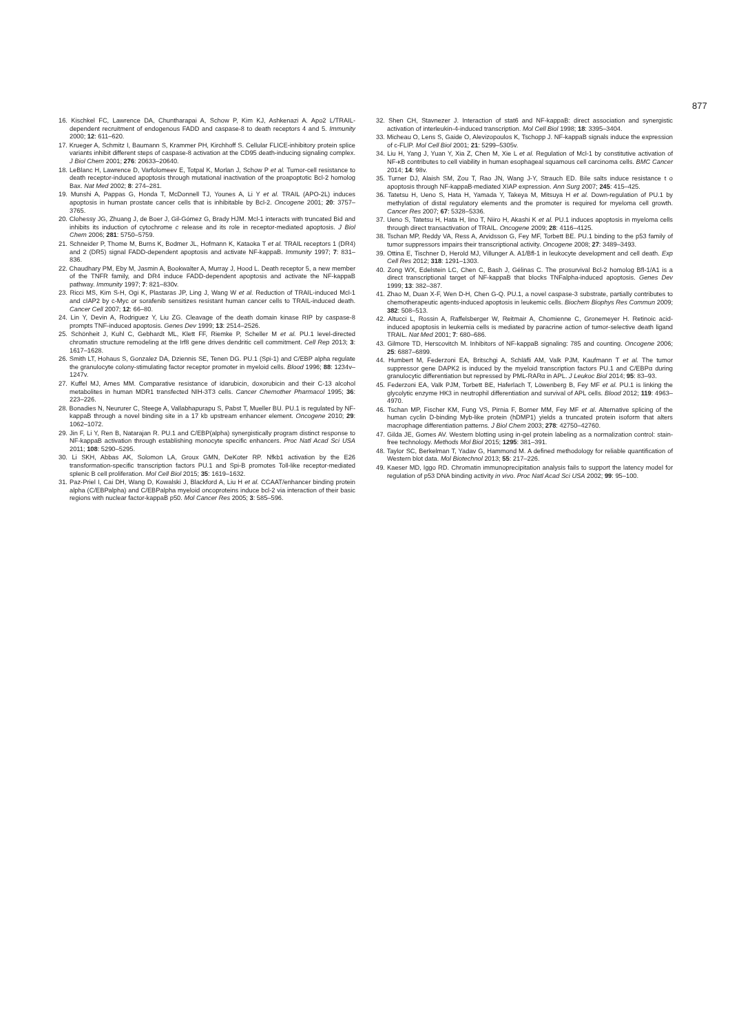877
16. Kischkel FC, Lawrence DA, Chuntharapai A, Schow P, Kim KJ, Ashkenazi A. Apo2 L/TRAIL-dependent recruitment of endogenous FADD and caspase-8 to death receptors 4 and 5. Immunity 2000; 12: 611–620.
17. Krueger A, Schmitz I, Baumann S, Krammer PH, Kirchhoff S. Cellular FLICE-inhibitory protein splice variants inhibit different steps of caspase-8 activation at the CD95 death-inducing signaling complex. J Biol Chem 2001; 276: 20633–20640.
18. LeBlanc H, Lawrence D, Varfolomeev E, Totpal K, Morlan J, Schow P et al. Tumor-cell resistance to death receptor-induced apoptosis through mutational inactivation of the proapoptotic Bcl-2 homolog Bax. Nat Med 2002; 8: 274–281.
19. Munshi A, Pappas G, Honda T, McDonnell TJ, Younes A, Li Y et al. TRAIL (APO-2L) induces apoptosis in human prostate cancer cells that is inhibitable by Bcl-2. Oncogene 2001; 20: 3757–3765.
20. Clohessy JG, Zhuang J, de Boer J, Gil-Gómez G, Brady HJM. Mcl-1 interacts with truncated Bid and inhibits its induction of cytochrome c release and its role in receptor-mediated apoptosis. J Biol Chem 2006; 281: 5750–5759.
21. Schneider P, Thome M, Burns K, Bodmer JL, Hofmann K, Kataoka T et al. TRAIL receptors 1 (DR4) and 2 (DR5) signal FADD-dependent apoptosis and activate NF-kappaB. Immunity 1997; 7: 831–836.
22. Chaudhary PM, Eby M, Jasmin A, Bookwalter A, Murray J, Hood L. Death receptor 5, a new member of the TNFR family, and DR4 induce FADD-dependent apoptosis and activate the NF-kappaB pathway. Immunity 1997; 7: 821–830v.
23. Ricci MS, Kim S-H, Ogi K, Plastaras JP, Ling J, Wang W et al. Reduction of TRAIL-induced Mcl-1 and cIAP2 by c-Myc or sorafenib sensitizes resistant human cancer cells to TRAIL-induced death. Cancer Cell 2007; 12: 66–80.
24. Lin Y, Devin A, Rodriguez Y, Liu ZG. Cleavage of the death domain kinase RIP by caspase-8 prompts TNF-induced apoptosis. Genes Dev 1999; 13: 2514–2526.
25. Schönheit J, Kuhl C, Gebhardt ML, Klett FF, Riemke P, Scheller M et al. PU.1 level-directed chromatin structure remodeling at the Irf8 gene drives dendritic cell commitment. Cell Rep 2013; 3: 1617–1628.
26. Smith LT, Hohaus S, Gonzalez DA, Dziennis SE, Tenen DG. PU.1 (Spi-1) and C/EBP alpha regulate the granulocyte colony-stimulating factor receptor promoter in myeloid cells. Blood 1996; 88: 1234v–1247v.
27. Kuffel MJ, Ames MM. Comparative resistance of idarubicin, doxorubicin and their C-13 alcohol metabolites in human MDR1 transfected NIH-3T3 cells. Cancer Chemother Pharmacol 1995; 36: 223–226.
28. Bonadies N, Neururer C, Steege A, Vallabhapurapu S, Pabst T, Mueller BU. PU.1 is regulated by NF-kappaB through a novel binding site in a 17 kb upstream enhancer element. Oncogene 2010; 29: 1062–1072.
29. Jin F, Li Y, Ren B, Natarajan R. PU.1 and C/EBP(alpha) synergistically program distinct response to NF-kappaB activation through establishing monocyte specific enhancers. Proc Natl Acad Sci USA 2011; 108: 5290–5295.
30. Li SKH, Abbas AK, Solomon LA, Groux GMN, DeKoter RP. Nfkb1 activation by the E26 transformation-specific transcription factors PU.1 and Spi-B promotes Toll-like receptor-mediated splenic B cell proliferation. Mol Cell Biol 2015; 35: 1619–1632.
31. Paz-Priel I, Cai DH, Wang D, Kowalski J, Blackford A, Liu H et al. CCAAT/enhancer binding protein alpha (C/EBPalpha) and C/EBPalpha myeloid oncoproteins induce bcl-2 via interaction of their basic regions with nuclear factor-kappaB p50. Mol Cancer Res 2005; 3: 585–596.
32. Shen CH, Stavnezer J. Interaction of stat6 and NF-kappaB: direct association and synergistic activation of interleukin-4-induced transcription. Mol Cell Biol 1998; 18: 3395–3404.
33. Micheau O, Lens S, Gaide O, Alevizopoulos K, Tschopp J. NF-kappaB signals induce the expression of c-FLIP. Mol Cell Biol 2001; 21: 5299–5305v.
34. Liu H, Yang J, Yuan Y, Xia Z, Chen M, Xie L et al. Regulation of Mcl-1 by constitutive activation of NF-κB contributes to cell viability in human esophageal squamous cell carcinoma cells. BMC Cancer 2014; 14: 98v.
35. Turner DJ, Alaish SM, Zou T, Rao JN, Wang J-Y, Strauch ED. Bile salts induce resistance t o apoptosis through NF-kappaB-mediated XIAP expression. Ann Surg 2007; 245: 415–425.
36. Tatetsu H, Ueno S, Hata H, Yamada Y, Takeya M, Mitsuya H et al. Down-regulation of PU.1 by methylation of distal regulatory elements and the promoter is required for myeloma cell growth. Cancer Res 2007; 67: 5328–5336.
37. Ueno S, Tatetsu H, Hata H, Iino T, Niiro H, Akashi K et al. PU.1 induces apoptosis in myeloma cells through direct transactivation of TRAIL. Oncogene 2009; 28: 4116–4125.
38. Tschan MP, Reddy VA, Ress A, Arvidsson G, Fey MF, Torbett BE. PU.1 binding to the p53 family of tumor suppressors impairs their transcriptional activity. Oncogene 2008; 27: 3489–3493.
39. Ottina E, Tischner D, Herold MJ, Villunger A. A1/Bfl-1 in leukocyte development and cell death. Exp Cell Res 2012; 318: 1291–1303.
40. Zong WX, Edelstein LC, Chen C, Bash J, Gélinas C. The prosurvival Bcl-2 homolog Bfl-1/A1 is a direct transcriptional target of NF-kappaB that blocks TNFalpha-induced apoptosis. Genes Dev 1999; 13: 382–387.
41. Zhao M, Duan X-F, Wen D-H, Chen G-Q. PU.1, a novel caspase-3 substrate, partially contributes to chemotherapeutic agents-induced apoptosis in leukemic cells. Biochem Biophys Res Commun 2009; 382: 508–513.
42. Altucci L, Rossin A, Raffelsberger W, Reitmair A, Chomienne C, Gronemeyer H. Retinoic acid-induced apoptosis in leukemia cells is mediated by paracrine action of tumor-selective death ligand TRAIL. Nat Med 2001; 7: 680–686.
43. Gilmore TD, Herscovitch M. Inhibitors of NF-kappaB signaling: 785 and counting. Oncogene 2006; 25: 6887–6899.
44. Humbert M, Federzoni EA, Britschgi A, Schläfli AM, Valk PJM, Kaufmann T et al. The tumor suppressor gene DAPK2 is induced by the myeloid transcription factors PU.1 and C/EBPα during granulocytic differentiation but repressed by PML-RARα in APL. J Leukoc Biol 2014; 95: 83–93.
45. Federzoni EA, Valk PJM, Torbett BE, Haferlach T, Löwenberg B, Fey MF et al. PU.1 is linking the glycolytic enzyme HK3 in neutrophil differentiation and survival of APL cells. Blood 2012; 119: 4963–4970.
46. Tschan MP, Fischer KM, Fung VS, Pirnia F, Borner MM, Fey MF et al. Alternative splicing of the human cyclin D-binding Myb-like protein (hDMP1) yields a truncated protein isoform that alters macrophage differentiation patterns. J Biol Chem 2003; 278: 42750–42760.
47. Gilda JE, Gomes AV. Western blotting using in-gel protein labeling as a normalization control: stain-free technology. Methods Mol Biol 2015; 1295: 381–391.
48. Taylor SC, Berkelman T, Yadav G, Hammond M. A defined methodology for reliable quantification of Western blot data. Mol Biotechnol 2013; 55: 217–226.
49. Kaeser MD, Iggo RD. Chromatin immunoprecipitation analysis fails to support the latency model for regulation of p53 DNA binding activity in vivo. Proc Natl Acad Sci USA 2002; 99: 95–100.